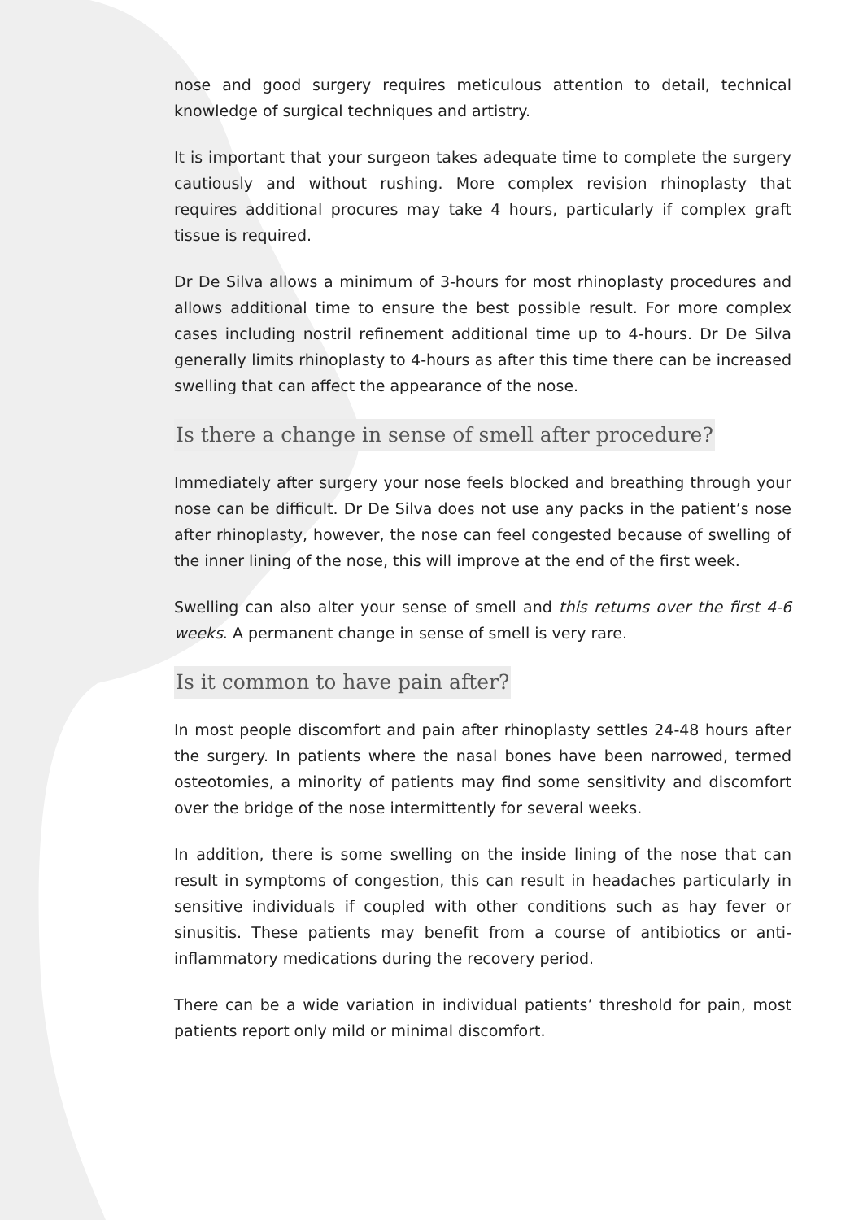nose and good surgery requires meticulous attention to detail, technical knowledge of surgical techniques and artistry.
It is important that your surgeon takes adequate time to complete the surgery cautiously and without rushing. More complex revision rhinoplasty that requires additional procures may take 4 hours, particularly if complex graft tissue is required.
Dr De Silva allows a minimum of 3-hours for most rhinoplasty procedures and allows additional time to ensure the best possible result. For more complex cases including nostril refinement additional time up to 4-hours. Dr De Silva generally limits rhinoplasty to 4-hours as after this time there can be increased swelling that can affect the appearance of the nose.
Is there a change in sense of smell after procedure?
Immediately after surgery your nose feels blocked and breathing through your nose can be difficult. Dr De Silva does not use any packs in the patient’s nose after rhinoplasty, however, the nose can feel congested because of swelling of the inner lining of the nose, this will improve at the end of the first week.
Swelling can also alter your sense of smell and this returns over the first 4-6 weeks. A permanent change in sense of smell is very rare.
Is it common to have pain after?
In most people discomfort and pain after rhinoplasty settles 24-48 hours after the surgery. In patients where the nasal bones have been narrowed, termed osteotomies, a minority of patients may find some sensitivity and discomfort over the bridge of the nose intermittently for several weeks.
In addition, there is some swelling on the inside lining of the nose that can result in symptoms of congestion, this can result in headaches particularly in sensitive individuals if coupled with other conditions such as hay fever or sinusitis. These patients may benefit from a course of antibiotics or anti-inflammatory medications during the recovery period.
There can be a wide variation in individual patients’ threshold for pain, most patients report only mild or minimal discomfort.